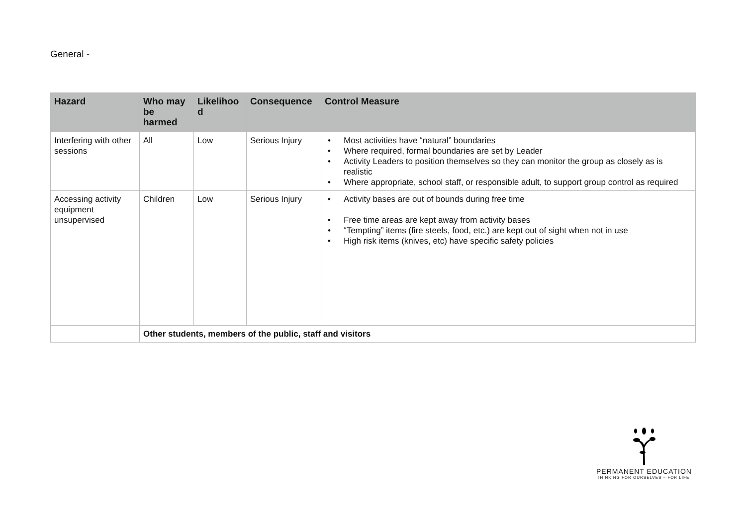General -
| Hazard | Who may be harmed | Likelihoo d | Consequence | Control Measure |
| --- | --- | --- | --- | --- |
| Interfering with other sessions | All | Low | Serious Injury | • Most activities have “natural” boundaries • Where required, formal boundaries are set by Leader • Activity Leaders to position themselves so they can monitor the group as closely as is realistic • Where appropriate, school staff, or responsible adult, to support group control as required |
| Accessing activity equipment unsupervised | Children | Low | Serious Injury | • Activity bases are out of bounds during free time • Free time areas are kept away from activity bases • “Tempting” items (fire steels, food, etc.) are kept out of sight when not in use • High risk items (knives, etc) have specific safety policies |
| | Other students, members of the public, staff and visitors | | | |
PERMANENT EDUCATION
THINKING FOR OURSELVES – FOR LIFE.